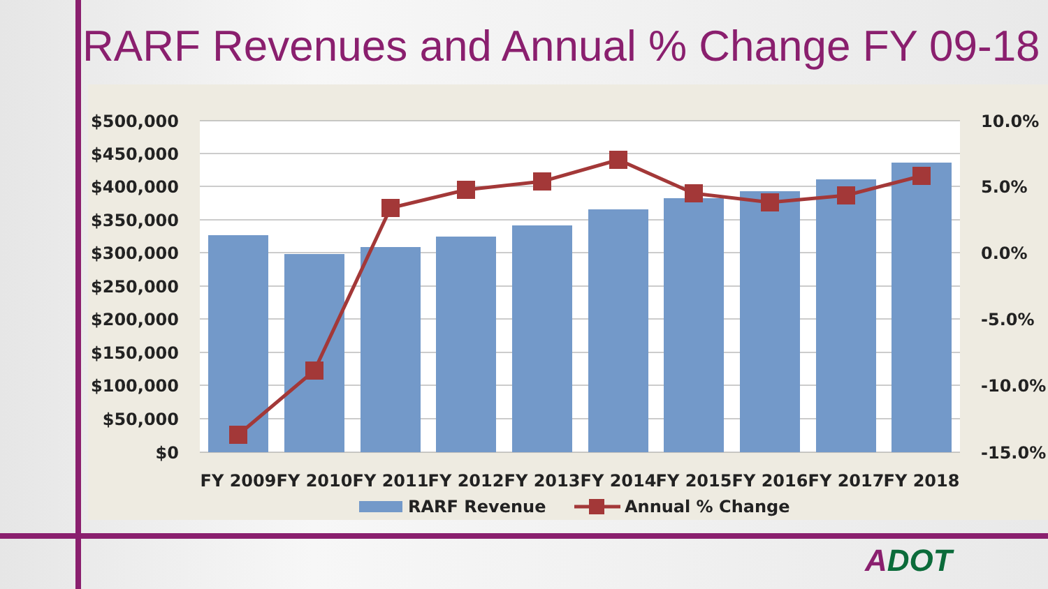RARF Revenues and Annual % Change FY 09-18
$500,000
$450,000
$400,000
$350,000
$300,000
$250,000
$200,000
$150,000
$100,000
$50,000
$0
10.0%
5.0%
0.0%
-5.0%
-10.0%
-15.0%
FY 2009
FY 2010
FY 2011
FY 2012
FY 2013
FY 2014
FY 2015
FY 2016
FY 2017
FY 2018
RARF Revenue
Annual % Change
ADOT